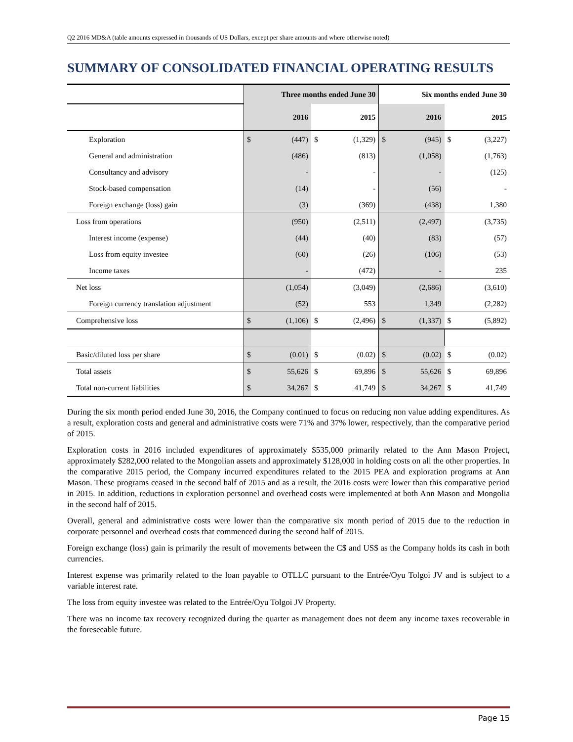Q2 2016 MD&A (table amounts expressed in thousands of US Dollars, except per share amounts and where otherwise noted)
SUMMARY OF CONSOLIDATED FINANCIAL OPERATING RESULTS
| | Three months ended June 30 | | | | Six months ended June 30 | | | |
| --- | --- | --- | --- | --- | --- | --- | --- | --- |
| | | 2016 | | 2015 | | 2016 | | 2015 |
| Exploration | $ | (447) | $ | (1,329) | $ | (945) | $ | (3,227) |
| General and administration | | (486) | | (813) | | (1,058) | | (1,763) |
| Consultancy and advisory | | - | | - | | - | | (125) |
| Stock-based compensation | | (14) | | - | | (56) | | - |
| Foreign exchange (loss) gain | | (3) | | (369) | | (438) | | 1,380 |
| Loss from operations | | (950) | | (2,511) | | (2,497) | | (3,735) |
| Interest income (expense) | | (44) | | (40) | | (83) | | (57) |
| Loss from equity investee | | (60) | | (26) | | (106) | | (53) |
| Income taxes | | - | | (472) | | - | | 235 |
| Net loss | | (1,054) | | (3,049) | | (2,686) | | (3,610) |
| Foreign currency translation adjustment | | (52) | | 553 | | 1,349 | | (2,282) |
| Comprehensive loss | $ | (1,106) | $ | (2,496) | $ | (1,337) | $ | (5,892) |
| Basic/diluted loss per share | $ | (0.01) | $ | (0.02) | $ | (0.02) | $ | (0.02) |
| Total assets | $ | 55,626 | $ | 69,896 | $ | 55,626 | $ | 69,896 |
| Total non-current liabilities | $ | 34,267 | $ | 41,749 | $ | 34,267 | $ | 41,749 |
During the six month period ended June 30, 2016, the Company continued to focus on reducing non value adding expenditures. As a result, exploration costs and general and administrative costs were 71% and 37% lower, respectively, than the comparative period of 2015.
Exploration costs in 2016 included expenditures of approximately $535,000 primarily related to the Ann Mason Project, approximately $282,000 related to the Mongolian assets and approximately $128,000 in holding costs on all the other properties. In the comparative 2015 period, the Company incurred expenditures related to the 2015 PEA and exploration programs at Ann Mason. These programs ceased in the second half of 2015 and as a result, the 2016 costs were lower than this comparative period in 2015. In addition, reductions in exploration personnel and overhead costs were implemented at both Ann Mason and Mongolia in the second half of 2015.
Overall, general and administrative costs were lower than the comparative six month period of 2015 due to the reduction in corporate personnel and overhead costs that commenced during the second half of 2015.
Foreign exchange (loss) gain is primarily the result of movements between the C$ and US$ as the Company holds its cash in both currencies.
Interest expense was primarily related to the loan payable to OTLLC pursuant to the Entrée/Oyu Tolgoi JV and is subject to a variable interest rate.
The loss from equity investee was related to the Entrée/Oyu Tolgoi JV Property.
There was no income tax recovery recognized during the quarter as management does not deem any income taxes recoverable in the foreseeable future.
Page 15